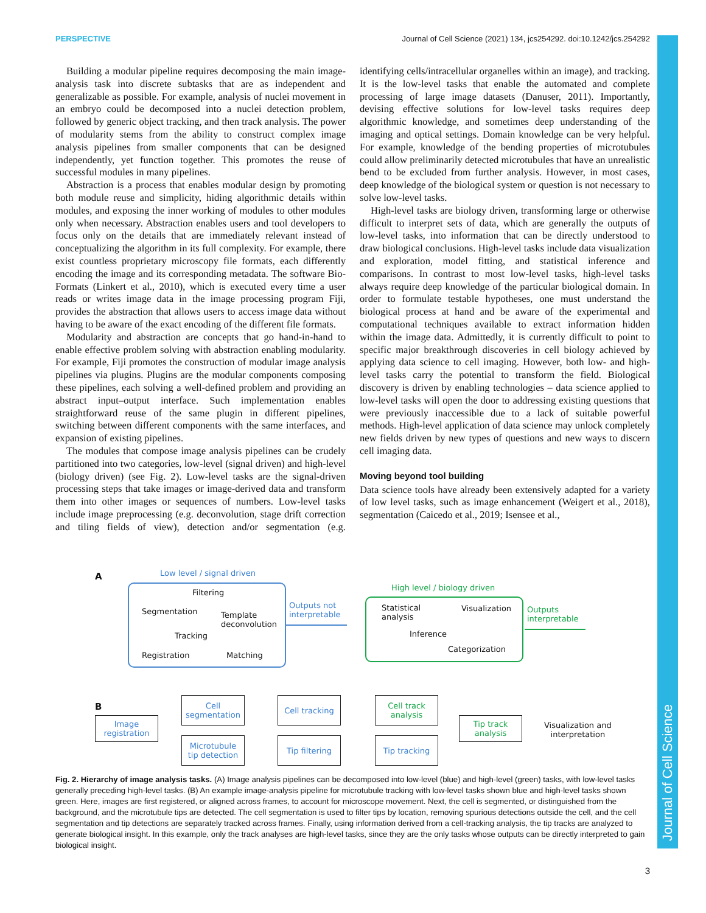PERSPECTIVE Journal of Cell Science (2021) 134, jcs254292. doi:10.1242/jcs.254292
Journal of Cell Science
Building a modular pipeline requires decomposing the main image-analysis task into discrete subtasks that are as independent and generalizable as possible. For example, analysis of nuclei movement in an embryo could be decomposed into a nuclei detection problem, followed by generic object tracking, and then track analysis. The power of modularity stems from the ability to construct complex image analysis pipelines from smaller components that can be designed independently, yet function together. This promotes the reuse of successful modules in many pipelines.
Abstraction is a process that enables modular design by promoting both module reuse and simplicity, hiding algorithmic details within modules, and exposing the inner working of modules to other modules only when necessary. Abstraction enables users and tool developers to focus only on the details that are immediately relevant instead of conceptualizing the algorithm in its full complexity. For example, there exist countless proprietary microscopy file formats, each differently encoding the image and its corresponding metadata. The software Bio-Formats (Linkert et al., 2010), which is executed every time a user reads or writes image data in the image processing program Fiji, provides the abstraction that allows users to access image data without having to be aware of the exact encoding of the different file formats.
Modularity and abstraction are concepts that go hand-in-hand to enable effective problem solving with abstraction enabling modularity. For example, Fiji promotes the construction of modular image analysis pipelines via plugins. Plugins are the modular components composing these pipelines, each solving a well-defined problem and providing an abstract input–output interface. Such implementation enables straightforward reuse of the same plugin in different pipelines, switching between different components with the same interfaces, and expansion of existing pipelines.
The modules that compose image analysis pipelines can be crudely partitioned into two categories, low-level (signal driven) and high-level (biology driven) (see Fig. 2). Low-level tasks are the signal-driven processing steps that take images or image-derived data and transform them into other images or sequences of numbers. Low-level tasks include image preprocessing (e.g. deconvolution, stage drift correction and tiling fields of view), detection and/or segmentation (e.g. identifying cells/intracellular organelles within an image), and tracking. It is the low-level tasks that enable the automated and complete processing of large image datasets (Danuser, 2011). Importantly, devising effective solutions for low-level tasks requires deep algorithmic knowledge, and sometimes deep understanding of the imaging and optical settings. Domain knowledge can be very helpful. For example, knowledge of the bending properties of microtubules could allow preliminarily detected microtubules that have an unrealistic bend to be excluded from further analysis. However, in most cases, deep knowledge of the biological system or question is not necessary to solve low-level tasks.
High-level tasks are biology driven, transforming large or otherwise difficult to interpret sets of data, which are generally the outputs of low-level tasks, into information that can be directly understood to draw biological conclusions. High-level tasks include data visualization and exploration, model fitting, and statistical inference and comparisons. In contrast to most low-level tasks, high-level tasks always require deep knowledge of the particular biological domain. In order to formulate testable hypotheses, one must understand the biological process at hand and be aware of the experimental and computational techniques available to extract information hidden within the image data. Admittedly, it is currently difficult to point to specific major breakthrough discoveries in cell biology achieved by applying data science to cell imaging. However, both low- and high-level tasks carry the potential to transform the field. Biological discovery is driven by enabling technologies – data science applied to low-level tasks will open the door to addressing existing questions that were previously inaccessible due to a lack of suitable powerful methods. High-level application of data science may unlock completely new fields driven by new types of questions and new ways to discern cell imaging data.
Moving beyond tool building
Data science tools have already been extensively adapted for a variety of low level tasks, such as image enhancement (Weigert et al., 2018), segmentation (Caicedo et al., 2019; Isensee et al.,
A Low level / signal driven
Filtering
Segmentation
Template
deconvolution
Tracking
Registration Matching
Outputs not
interpretable
High level / biology driven
Statistical
analysis
Visualization
Inference
Categorization
Outputs
interpretable
B
Image
registration
Cell
segmentation
Microtubule
tip detection
Cell tracking
Tip filtering
Cell track
analysis
Tip tracking
Tip track
analysis
Visualization and
interpretation
Fig. 2. Hierarchy of image analysis tasks. (A) Image analysis pipelines can be decomposed into low-level (blue) and high-level (green) tasks, with low-level tasks generally preceding high-level tasks. (B) An example image-analysis pipeline for microtubule tracking with low-level tasks shown blue and high-level tasks shown green. Here, images are first registered, or aligned across frames, to account for microscope movement. Next, the cell is segmented, or distinguished from the background, and the microtubule tips are detected. The cell segmentation is used to filter tips by location, removing spurious detections outside the cell, and the cell segmentation and tip detections are separately tracked across frames. Finally, using information derived from a cell-tracking analysis, the tip tracks are analyzed to generate biological insight. In this example, only the track analyses are high-level tasks, since they are the only tasks whose outputs can be directly interpreted to gain biological insight.
3